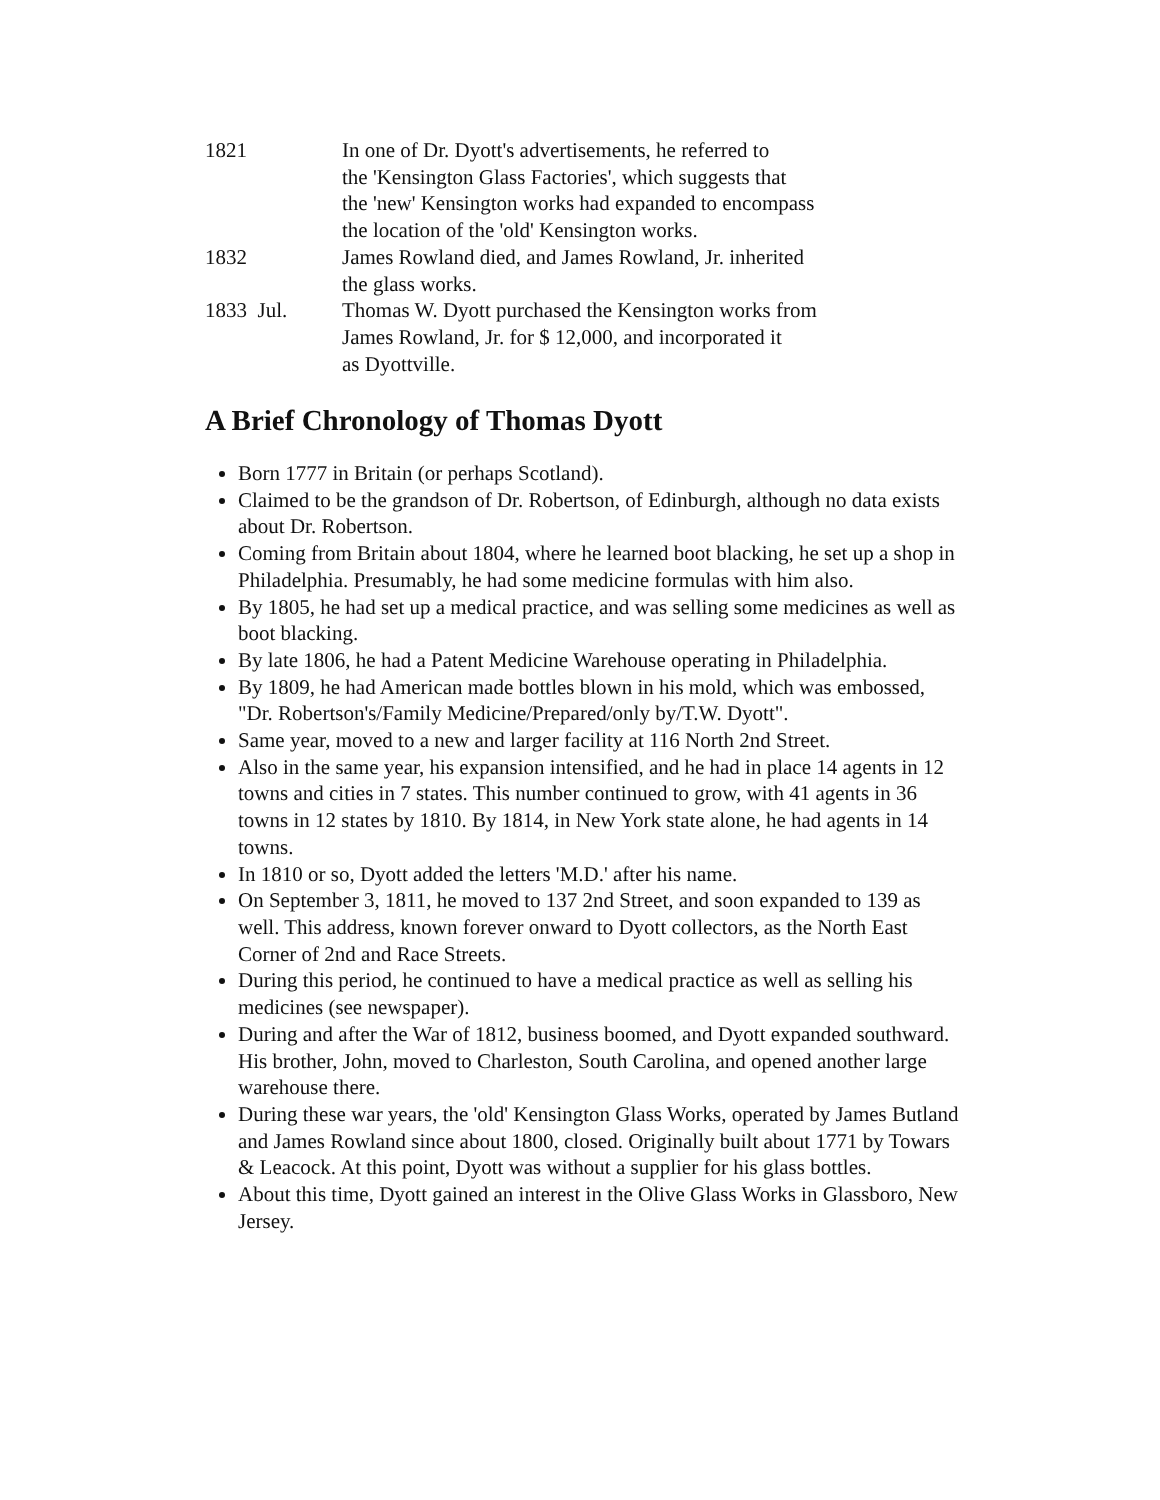1821 In one of Dr. Dyott's advertisements, he referred to
the 'Kensington Glass Factories', which suggests that
the 'new' Kensington works had expanded to encompass
the location of the 'old' Kensington works.
1832 James Rowland died, and James Rowland, Jr. inherited
the glass works.
1833 Jul. Thomas W. Dyott purchased the Kensington works from
James Rowland, Jr. for $ 12,000, and incorporated it
as Dyottville.
A Brief Chronology of Thomas Dyott
Born 1777 in Britain (or perhaps Scotland).
Claimed to be the grandson of Dr. Robertson, of Edinburgh, although no data exists about Dr. Robertson.
Coming from Britain about 1804, where he learned boot blacking, he set up a shop in Philadelphia. Presumably, he had some medicine formulas with him also.
By 1805, he had set up a medical practice, and was selling some medicines as well as boot blacking.
By late 1806, he had a Patent Medicine Warehouse operating in Philadelphia.
By 1809, he had American made bottles blown in his mold, which was embossed, "Dr. Robertson's/Family Medicine/Prepared/only by/T.W. Dyott".
Same year, moved to a new and larger facility at 116 North 2nd Street.
Also in the same year, his expansion intensified, and he had in place 14 agents in 12 towns and cities in 7 states. This number continued to grow, with 41 agents in 36 towns in 12 states by 1810. By 1814, in New York state alone, he had agents in 14 towns.
In 1810 or so, Dyott added the letters 'M.D.' after his name.
On September 3, 1811, he moved to 137 2nd Street, and soon expanded to 139 as well. This address, known forever onward to Dyott collectors, as the North East Corner of 2nd and Race Streets.
During this period, he continued to have a medical practice as well as selling his medicines (see newspaper).
During and after the War of 1812, business boomed, and Dyott expanded southward. His brother, John, moved to Charleston, South Carolina, and opened another large warehouse there.
During these war years, the 'old' Kensington Glass Works, operated by James Butland and James Rowland since about 1800, closed. Originally built about 1771 by Towars & Leacock. At this point, Dyott was without a supplier for his glass bottles.
About this time, Dyott gained an interest in the Olive Glass Works in Glassboro, New Jersey.